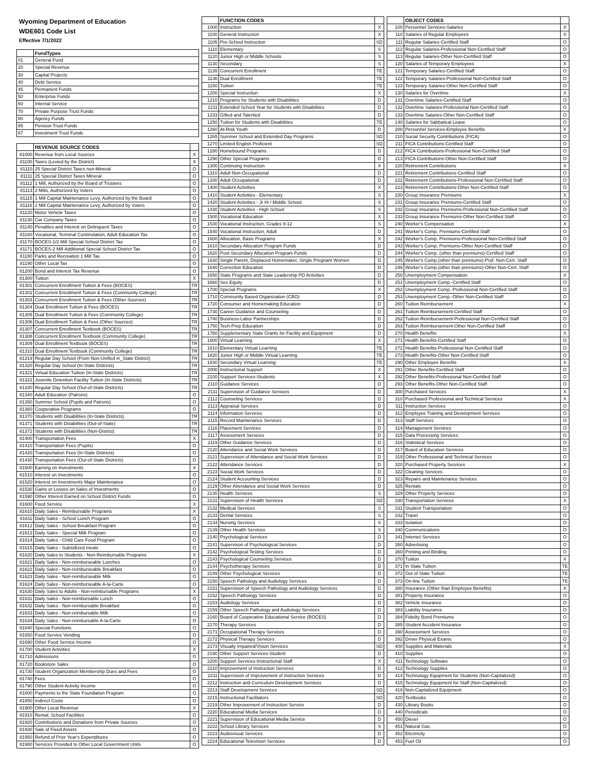Wyoming Department of Education
WDE601 Code List
Effective 7/1/2022
| | FundTypes |
| --- | --- |
| 01 | General Fund |
| 20 | Special Revenue |
| 30 | Capital Projects |
| 40 | Debt Service |
| 45 | Permanent Funds |
| 50 | Enterprise Funds |
| 60 | Internal Service |
| 70 | Private Purpose Trust Funds |
| 80 | Agency Funds |
| 85 | Pension Trust Funds |
| 87 | Investment Trust Funds |
| | REVENUE SOURCE CODES | |
| --- | --- | --- |
| 81000 | Revenue from Local Sources | X |
| 81100 | Taxes (Levied by the District) | X |
| 81110 | 25 Special District Taxes non-Mineral | O |
| 81111 | 25 Special District Taxes Mineral | O |
| 81112 | 1 Mill, Authorized by the Board of Trustees | O |
| 81113 | 2 Mills, Authorized by Voters | O |
| 81115 | 1 Mill Capital Maintenance Levy, Authorized by the Board | O |
| 81116 | 2 Mill Capital Maintenance Levy, Authorized by Voters | O |
| 81120 | Motor Vehicle Taxes | O |
| 81130 | Car Company Taxes | O |
| 81140 | Penalties and Interest on Delinquent Taxes | O |
| 81160 | Vocational, Terminal Continutation, Adult Education Tax | O |
| 81170 | BOCES-1/2 Mill Special School District Tax | O |
| 81171 | BOCES-2 Mill Additional Special School District Tax | O |
| 81180 | Parks and Recreation 1 Mill Tax | O |
| 81190 | Other Local Tax | O |
| 81200 | Bond and Interest Tax Revenue | O |
| 81300 | Tuition | X |
| 81301 | Concurrent Enrollment Tuition & Fees (BOCES) | TR |
| 81302 | Concurrent Enrollment Tuition & Fees (Community College) | TR |
| 81303 | Concurrent Enrollment Tuition & Fees (Other Sources) | TR |
| 81304 | Dual Enrollment Tuition & Fees (BOCES) | TR |
| 81305 | Dual Enrollment Tuition & Fees (Community College) | TR |
| 81306 | Dual Enrollment Tuition & Fees (Other Sources) | TR |
| 81307 | Concurrent Enrollment Textbook (BOCES) | TR |
| 81308 | Concurrent Enrollment Textbook (Community College) | TR |
| 81309 | Dual Enrollment Textbook (BOCES) | TR |
| 81310 | Dual Enrollment Textbook (Community College) | TR |
| 81319 | Regular Day School (From Non-Unified in_State District) | TR |
| 81320 | Regular Day School (In-State Districts) | TR |
| 81321 | Virtual Education Tuition (In-State Districts) | TR |
| 81322 | Juvenile Detention Facility Tuition (In-State Districts) | TR |
| 81330 | Regular Day School (Out-of-State Districts) | TR |
| 81340 | Adult Education (Patrons) | O |
| 81350 | Summer School (Pupils and Patrons) | O |
| 81360 | Cooperative Programs | O |
| 81370 | Students with Disabilities (In-State Districts) | TR |
| 81371 | Students with Disabilities (Out-of-State) | TR |
| 81372 | Students with Disabilities (Non-District) | TR |
| 81400 | Transportation Fees | X |
| 81410 | Transportation Fees (Pupils) | O |
| 81420 | Transportation Fees (In-State Districts) | O |
| 81430 | Transportation Fees (Out-of-State Districts) | O |
| 81500 | Earning on Investments | X |
| 81510 | Interest on Investments | O |
| 81520 | Interest on Investments Major Maintenance | O |
| 81530 | Gains or Losses on Sales of Investments | O |
| 81590 | Other Interest Earned on School District Funds | O |
| 81600 | Food Service | X |
| 81610 | Daily Sales - Reimbursable Programs | X |
| 81611 | Daily Sales - School Lunch Program | O |
| 81612 | Daily Sales - School Breakfast Program | O |
| 81613 | Daily Sales - Special Milk Program | O |
| 81614 | Daily Sales - Child Care Food Program | O |
| 81615 | Daily Sales - Subsidized meals | O |
| 81620 | Daily Sales to Students - Non-Reimbursable Programs | X |
| 81621 | Daily Sales - Non-reimburseable Lunches | O |
| 81622 | Daily Sales - Non-reimburseable Breakfast | O |
| 81623 | Daily Sales - Non-reimburseable Milk | O |
| 81624 | Daily Sales - Non-reimburseable A-la-Carte | O |
| 81630 | Daily Sales to Adults - Non-reimbursable Programs | X |
| 81631 | Daily Sales - Non-reimbursable Lunch | O |
| 81632 | Daily Sales - Non-reimbursable Breakfast | O |
| 81633 | Daily Sales - Non-reimbursable Milk | O |
| 81634 | Daily Sales - Non-reimbursable A-la-Carte | O |
| 81640 | Special Functions | O |
| 81650 | Food Service Vending | O |
| 81690 | Other Food Service Income | O |
| 81700 | Student Activities | X |
| 81710 | Admissions | O |
| 81720 | Bookstore Sales | O |
| 81730 | Student Organization Membership Dues and Fees | O |
| 81740 | Fees | O |
| 81790 | Other Student Activity Income | O |
| 81800 | Payments to the State Foundation Program | O |
| 81850 | Indirect Costs | O |
| 81900 | Other Local Revenue | X |
| 81910 | Rental, School Facilities | O |
| 81920 | Contributions and Donations from Private Sources | O |
| 81930 | Sale of Fixed Assets | O |
| 81950 | Refund of Prior Year's Expenditures | O |
| 81980 | Services Provided to Other Local Government Units | O |
| | FUNCTION CODES | |
| --- | --- | --- |
| 1000 | Instruction | X |
| 1100 | General Instruction | X |
| 1105 | Pre-School Instruction | SD |
| 1110 | Elementary | S |
| 1120 | Junior High or Middle Schools | S |
| 1130 | Secondary | S |
| 1135 | Concurrent Enrollment | TE |
| 1136 | Dual Enrollment | TE |
| 1150 | Tuition | TE |
| 1200 | Special Instruction | X |
| 1210 | Programs for Students with Disabilities | D |
| 1211 | Extended School Year for Students with Disabilities | D |
| 1233 | Gifted and Talented | D |
| 1250 | Tuition for Students with Disabilities | TE |
| 1260 | At-Risk Youth | D |
| 1265 | Summer School and Extended Day Programs | SD |
| 1270 | Limited English Proficient | SD |
| 1280 | Homebound Programs | D |
| 1290 | Other Special Programs | D |
| 1300 | Continuing Instruction | X |
| 1310 | Adult Non-Occupational | D |
| 1330 | Adult Occupational | D |
| 1400 | Student Activities | X |
| 1410 | Student Activities - Elementary | S |
| 1420 | Student Activities - Jr Hi / Middle School | S |
| 1430 | Student Activities - High School | S |
| 1500 | Vocational Education | X |
| 1530 | Vocational Instruction, Grades 9-12 | S |
| 1540 | Vocational Instruction, Adult | D |
| 1600 | Allocation, Basic Programs | X |
| 1610 | Secondary Allocation Program Funds | D |
| 1620 | Post-Secondary Allocation Program Funds | D |
| 1630 | Single Parent, Displaced Homemaker, Single Pregnant Women | D |
| 1640 | Correction Education | D |
| 1650 | State Programs and State Leadership PD Activities | D |
| 1660 | Sex Equity | D |
| 1700 | Special Programs | X |
| 1710 | Community Based Organization (CBO) | D |
| 1720 | Consumer and Homemaking Education | D |
| 1730 | Career Guidance and Counseling | D |
| 1740 | Business-Labor Partnerships | D |
| 1750 | Tech-Prep Education | D |
| 1760 | Supplementary State Grants for Facility and Equipment | D |
| 1800 | Virtual Learning | X |
| 1810 | Elementary Virtual Learning | TE |
| 1820 | Junior High or Middle Virtual Learning | TE |
| 1830 | Secondary Virtual Learning | TE |
| 2000 | Instructional Support | X |
| 2100 | Support Services-Students | X |
| 2110 | Guidance Services | D |
| 2111 | Supervision of Guidance Services | D |
| 2112 | Counseling Services | D |
| 2113 | Appraisal Services | D |
| 2114 | Information Services | D |
| 2115 | Record Maintenance Services | D |
| 2116 | Placement Services | D |
| 2117 | Assessment Services | D |
| 2119 | Other Guidance Services | D |
| 2120 | Attendance and Social Work Services | D |
| 2121 | Supervision of Attendance and Social Work Services | D |
| 2122 | Attendance Services | D |
| 2123 | Social Work Services | D |
| 2124 | Student Accounting Services | D |
| 2129 | Other Attendance and Social Work Services | D |
| 2130 | Health Services | S |
| 2131 | Supervision of Health Services | SD |
| 2132 | Medical Services | S |
| 2133 | Dental Services | S |
| 2134 | Nursing Services | S |
| 2139 | Other Health Services | S |
| 2140 | Psychological Services | D |
| 2141 | Supervison of Psychological Services | D |
| 2142 | Psychological Testing Services | D |
| 2143 | Psychological Counseling Services | D |
| 2144 | Psychotherapy Services | D |
| 2149 | Other Psychological Services | D |
| 2150 | Speech Pathology and Audiology Services | D |
| 2151 | Supervision of Speech Pathology and Audiology Services | D |
| 2152 | Speech Pathology Services | D |
| 2153 | Audiology Services | D |
| 2159 | Other Speech Pathology and Audiology Services | D |
| 2160 | Board of Cooperative Educational Service (BOCES) | D |
| 2170 | Therapy Services | D |
| 2171 | Occupational Therapy Services | D |
| 2172 | Physical Therapy Services | D |
| 2173 | Visually Impaired/Vision Services | SD |
| 2190 | Other Support Services-Student | D |
| 2200 | Support Services-Instructional Staff | X |
| 2210 | Improvement of Instruction Services | D |
| 2211 | Supervision of Improvement of Instruction Services | D |
| 2212 | Instruction and Curriculum Development Services | D |
| 2213 | Staff Development Services | SD |
| 2215 | Instructional Facilitators | SD |
| 2219 | Other Improvement of Instruction Service | D |
| 2220 | Educational Media Services | D |
| 2221 | Supervision of Educational Media Service | D |
| 2222 | School Library Services | S |
| 2223 | Audiovisual Services | D |
| 2224 | Educational Television Services | D |
| | OBJECT CODES | |
| --- | --- | --- |
| 100 | Personnel Services-Salaries | X |
| 110 | Salaries of Regular Employees | X |
| 111 | Regular Salaries-Certified Staff | O |
| 112 | Regular Salaries-Professional Non-Certified Staff | O |
| 113 | Regular Salaries-Other Non-Certified Staff | O |
| 120 | Salaries of Temporary Employees | X |
| 121 | Temporary Salaries-Certified Staff | O |
| 122 | Temporary Salaries-Professional Non-Certified Staff | O |
| 123 | Temporary Salaries-Other Non-Certified Staff | O |
| 130 | Salaries for Overtime | X |
| 131 | Overtime Salaries-Certified Staff | O |
| 132 | Overtime Salaries-Professional Non-Certified Staff | O |
| 133 | Overtime Salaries-Other Non-Certified Staff | O |
| 140 | Salaries for Sabbatical Leave | O |
| 200 | Personnel Services-Employee Benefits | X |
| 210 | Social Security Contributions (FICA) | O |
| 211 | FICA Contributions-Certified Staff | O |
| 212 | FICA Contributions-Professional Non-Certified Staff | O |
| 213 | FICA Contributions-Other Non-Certified Staff | O |
| 220 | Retirement Contributions | X |
| 221 | Retirement Contributions-Certified Staff | O |
| 222 | Retirement Contributions-Professional Non-Certified Staff | O |
| 223 | Retirement Contributions-Other Non-Certified Staff | O |
| 230 | Group Insurance Premiums | X |
| 231 | Group Insurance Premiums-Certified Staff | O |
| 232 | Group Insurance Premiums-Professional Non-Certified Staff | O |
| 233 | Group Insurance Premiums-Other Non-Certified Staff | O |
| 240 | Worker's Compensation | X |
| 241 | Worker's Comp. Premiums-Certified Staff | O |
| 242 | Worker's Comp. Premiums-Professional Non-Certified Staff | O |
| 243 | Worker's Comp. Premiums-Other Non-Certified Staff | O |
| 244 | Worker's Comp. (other than premiums)-Certified Staff | O |
| 245 | Worker's Comp.(other than premiums)-Prof. Non-Cert. Staff | O |
| 246 | Worker's Comp.(other than premiums)-Other Non-Cert. Staff | O |
| 250 | Unemployment Compensation | X |
| 251 | Unemployment Comp.-Certified Staff | O |
| 252 | Unemployment Comp.-Professional Non-Certified Staff | O |
| 253 | Unemployment Comp.-Other Non-Certified Staff | O |
| 260 | Tuition Reimbursement | X |
| 261 | Tuition Reimbursement-Certified Staff | O |
| 262 | Tuition Reimbursement-Professional Non-Certified Staff | O |
| 263 | Tuition Reimbursement-Other Non-Certified Staff | O |
| 270 | Health Benefits | X |
| 271 | Health Benefits-Certified Staff | O |
| 272 | Health Benefits-Professional Non-Certified Staff | O |
| 273 | Health Benefits-Other Non-Certified Staff | O |
| 290 | Other Employee Benefits | X |
| 291 | Other Benefits-Certified Staff | O |
| 292 | Other Benefits-Professional Non-Certified Staff | O |
| 293 | Other Benefits-Other Non-Certified Staff | O |
| 300 | Purchased Services | X |
| 310 | Purchased Professional and Technical Services | X |
| 311 | Instruction Services | O |
| 312 | Employee Training and Development Services | O |
| 313 | Staff Services | O |
| 314 | Management Services | O |
| 315 | Data Processing Services | O |
| 316 | Statistical Services | O |
| 317 | Board of Education Services | O |
| 319 | Other Professional and Technical Services | O |
| 320 | Purchased Property Services | X |
| 322 | Cleaning Services | O |
| 323 | Repairs and Maintenance Services | O |
| 325 | Rentals | O |
| 329 | Other Property Services | O |
| 330 | Transportation Services | X |
| 331 | Student Transportation | O |
| 332 | Travel | O |
| 333 | Isolation | O |
| 340 | Communications | O |
| 341 | Internet Services | O |
| 350 | Advertising | O |
| 360 | Printing and Binding | O |
| 370 | Tuition | X |
| 371 | In State Tuition | TE |
| 372 | Out of State Tuition | TE |
| 373 | On-line Tuition | TE |
| 380 | Insurance (Other than Employee Benefits) | X |
| 381 | Property Insurance | O |
| 382 | Vehicle Insurance | O |
| 383 | Liability Insurance | O |
| 384 | Fidelity Bond Premiums | O |
| 385 | Student Accident Insurance | O |
| 390 | Assessment Services | O |
| 392 | Driver Physical Exams | O |
| 400 | Supplies and Materials | X |
| 410 | Supplies | O |
| 411 | Technology Software | O |
| 412 | Technology Supplies | O |
| 414 | Technology Equipment for Students (Non-Capitalized) | O |
| 415 | Technology Equipment for Staff (Non-Capitalized) | O |
| 418 | Non-Capitalized Equipment | O |
| 420 | Textbooks | O |
| 430 | Library Books | O |
| 440 | Periodicals | O |
| 450 | Diesel | O |
| 451 | Natural Gas | O |
| 452 | Electricity | O |
| 453 | Fuel Oil | O |